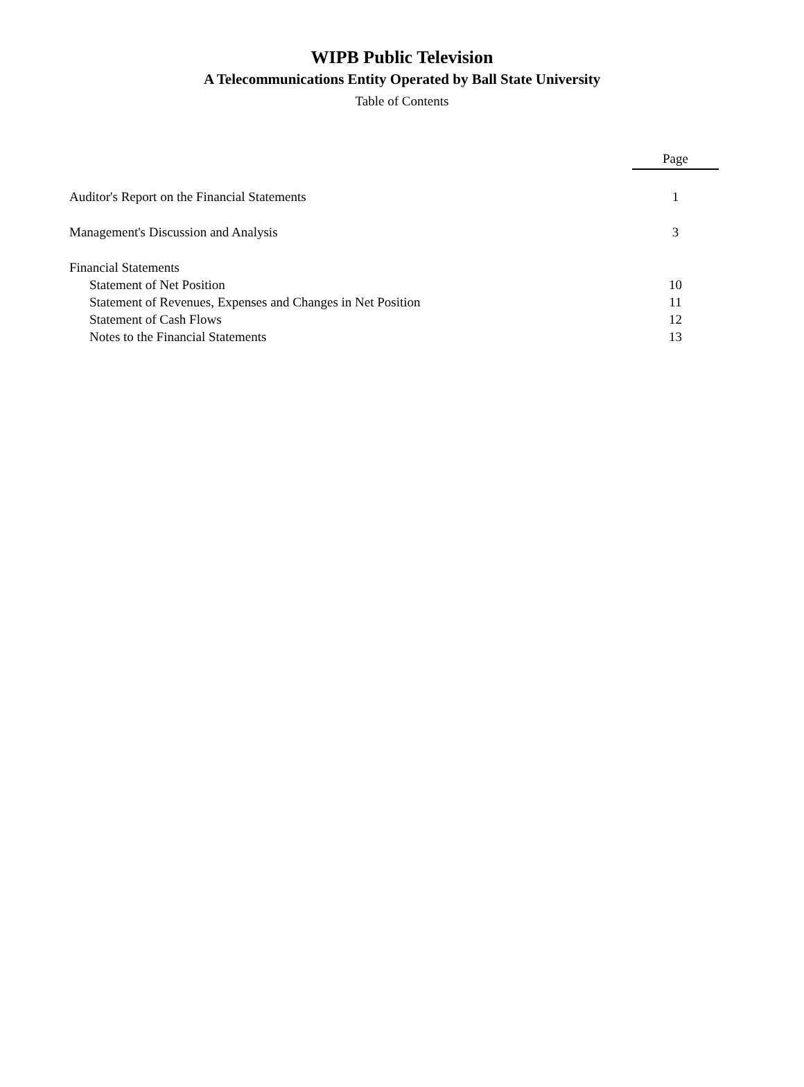WIPB Public Television
A Telecommunications Entity Operated by Ball State University
Table of Contents
| | Page |
| Auditor's Report on the Financial Statements | 1 |
| Management's Discussion and Analysis | 3 |
| Financial Statements | |
| Statement of Net Position | 10 |
| Statement of Revenues, Expenses and Changes in Net Position | 11 |
| Statement of Cash Flows | 12 |
| Notes to the Financial Statements | 13 |